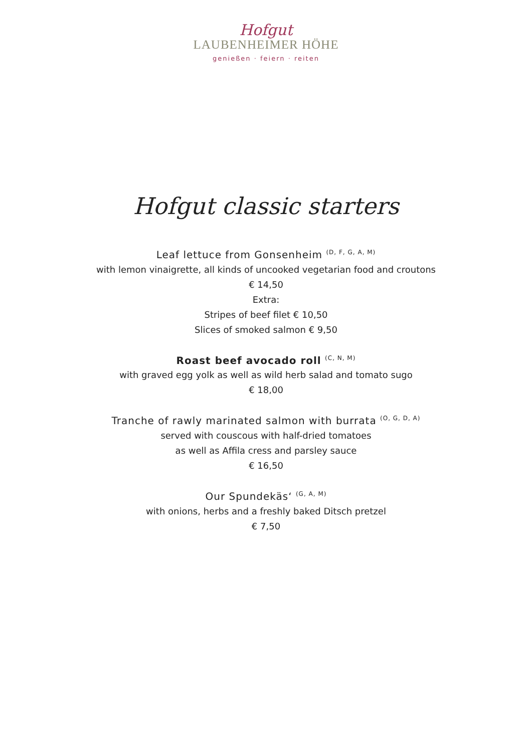Hofgut
LAUBENHEIMER HÖHE
genießen · feiern · reiten
Hofgut classic starters
Leaf lettuce from Gonsenheim <sup>(D, F, G, A, M)</sup>
with lemon vinaigrette, all kinds of uncooked vegetarian food and croutons
€ 14,50
Extra:
Stripes of beef filet € 10,50
Slices of smoked salmon € 9,50
Roast beef avocado roll <sup>(C, N, M)</sup>
with graved egg yolk as well as wild herb salad and tomato sugo
€ 18,00
Tranche of rawly marinated salmon with burrata <sup>(O, G, D, A)</sup>
served with couscous with half-dried tomatoes
as well as Affila cress and parsley sauce
€ 16,50
Our Spundekäs‘ <sup>(G, A, M)</sup>
with onions, herbs and a freshly baked Ditsch pretzel
€ 7,50